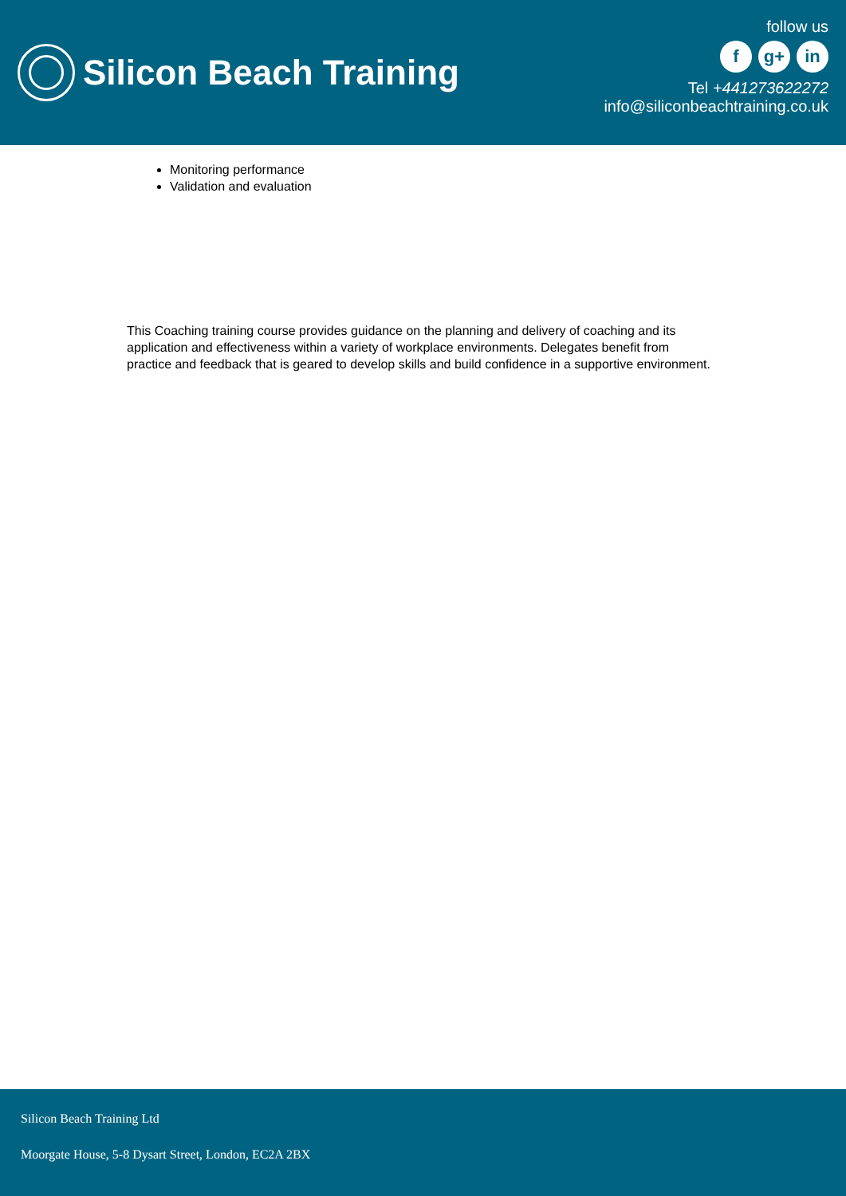Silicon Beach Training
follow us
f g+ in
Tel +441273622272
info@siliconbeachtraining.co.uk
Monitoring performance
Validation and evaluation
This Coaching training course provides guidance on the planning and delivery of coaching and its application and effectiveness within a variety of workplace environments. Delegates benefit from practice and feedback that is geared to develop skills and build confidence in a supportive environment.
Silicon Beach Training Ltd
Moorgate House, 5-8 Dysart Street, London, EC2A 2BX